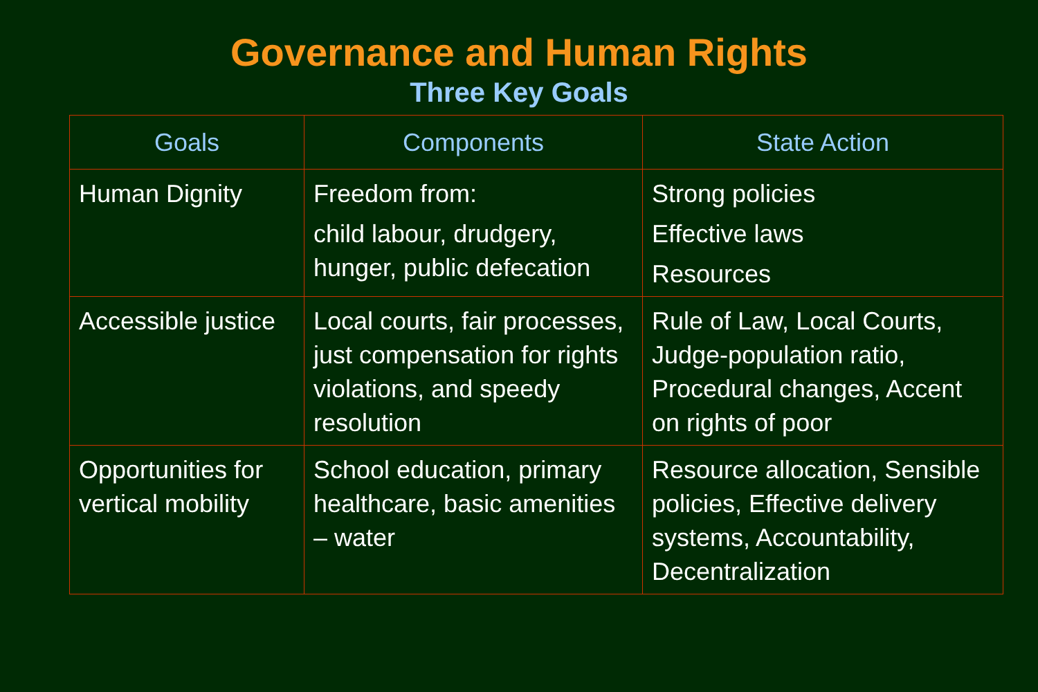Governance and Human Rights
Three Key Goals
| Goals | Components | State Action |
| --- | --- | --- |
| Human Dignity | Freedom from: child labour, drudgery, hunger, public defecation | Strong policies Effective laws Resources |
| Accessible justice | Local courts, fair processes, just compensation for rights violations, and speedy resolution | Rule of Law, Local Courts, Judge-population ratio, Procedural changes, Accent on rights of poor |
| Opportunities for vertical mobility | School education, primary healthcare, basic amenities – water | Resource allocation, Sensible policies, Effective delivery systems, Accountability, Decentralization |